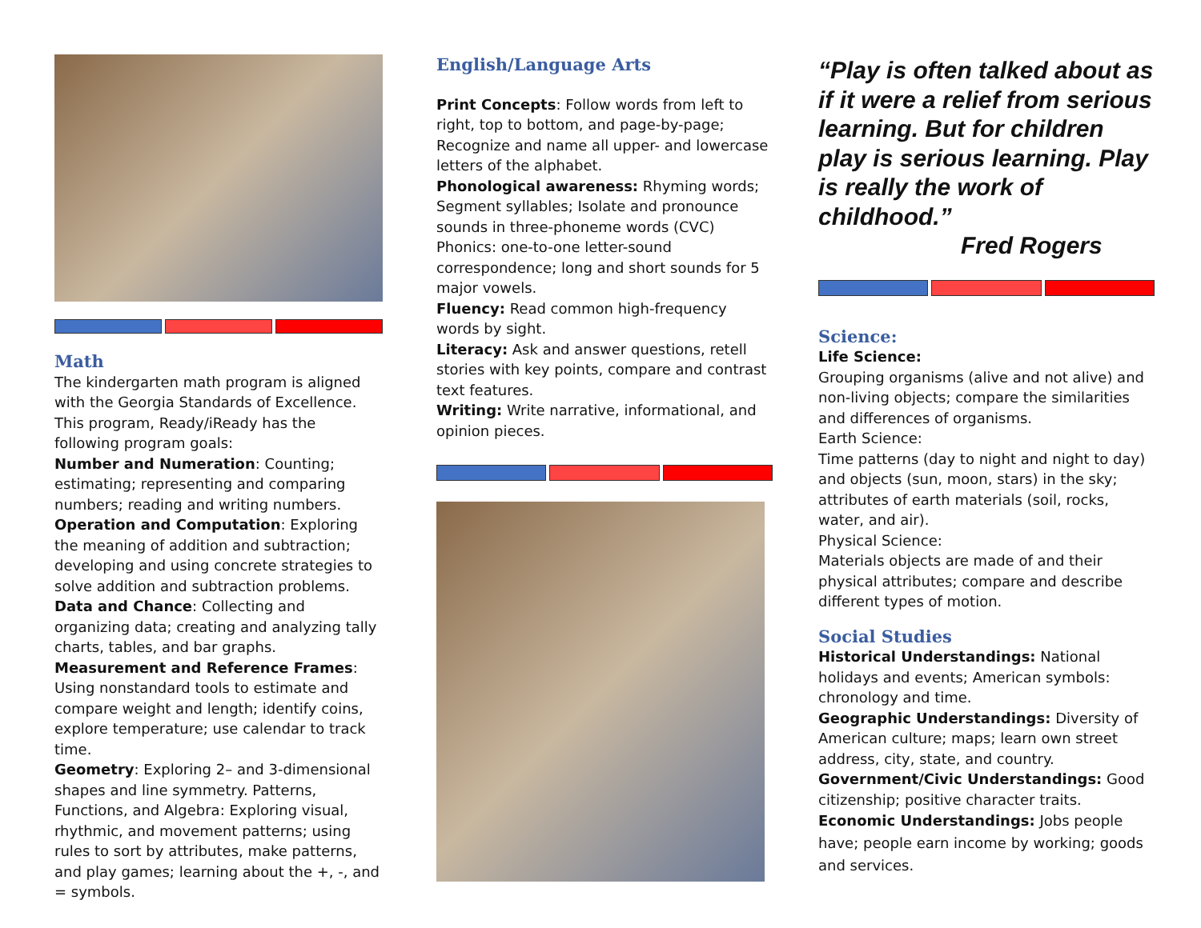Math
The kindergarten math program is aligned with the Georgia Standards of Excellence. This program, Ready/iReady has the following program goals:
Number and Numeration: Counting; estimating; representing and comparing numbers; reading and writing numbers.
Operation and Computation: Exploring the meaning of addition and subtraction; developing and using concrete strategies to solve addition and subtraction problems.
Data and Chance: Collecting and organizing data; creating and analyzing tally charts, tables, and bar graphs.
Measurement and Reference Frames: Using nonstandard tools to estimate and compare weight and length; identify coins, explore temperature; use calendar to track time.
Geometry: Exploring 2– and 3-dimensional shapes and line symmetry. Patterns, Functions, and Algebra: Exploring visual, rhythmic, and movement patterns; using rules to sort by attributes, make patterns, and play games; learning about the +, -, and = symbols.
English/Language Arts
Print Concepts: Follow words from left to right, top to bottom, and page-by-page; Recognize and name all upper- and lowercase letters of the alphabet.
Phonological awareness: Rhyming words; Segment syllables; Isolate and pronounce sounds in three-phoneme words (CVC) Phonics: one-to-one letter-sound correspondence; long and short sounds for 5 major vowels.
Fluency: Read common high-frequency words by sight.
Literacy: Ask and answer questions, retell stories with key points, compare and contrast text features.
Writing: Write narrative, informational, and opinion pieces.
“Play is often talked about as if it were a relief from serious learning. But for children play is serious learning. Play is really the work of childhood.”
Fred Rogers
Science:
Life Science:
Grouping organisms (alive and not alive) and non-living objects; compare the similarities and differences of organisms.
Earth Science:
Time patterns (day to night and night to day) and objects (sun, moon, stars) in the sky; attributes of earth materials (soil, rocks, water, and air).
Physical Science:
Materials objects are made of and their physical attributes; compare and describe different types of motion.
Social Studies
Historical Understandings: National holidays and events; American symbols: chronology and time.
Geographic Understandings: Diversity of American culture; maps; learn own street address, city, state, and country.
Government/Civic Understandings: Good citizenship; positive character traits.
Economic Understandings: Jobs people have; people earn income by working; goods and services.